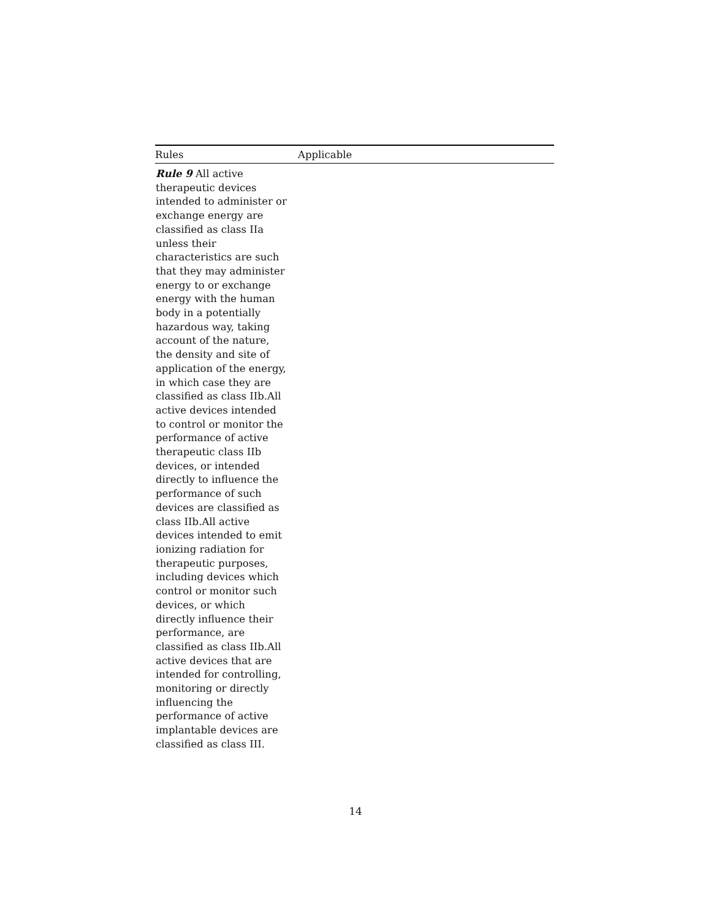| Rules | Applicable |
| --- | --- |
| Rule 9 All active therapeutic devices intended to administer or exchange energy are classified as class IIa unless their characteristics are such that they may administer energy to or exchange energy with the human body in a potentially hazardous way, taking account of the nature, the density and site of application of the energy, in which case they are classified as class IIb.All active devices intended to control or monitor the performance of active therapeutic class IIb devices, or intended directly to influence the performance of such devices are classified as class IIb.All active devices intended to emit ionizing radiation for therapeutic purposes, including devices which control or monitor such devices, or which directly influence their performance, are classified as class IIb.All active devices that are intended for controlling, monitoring or directly influencing the performance of active implantable devices are classified as class III. | |
14